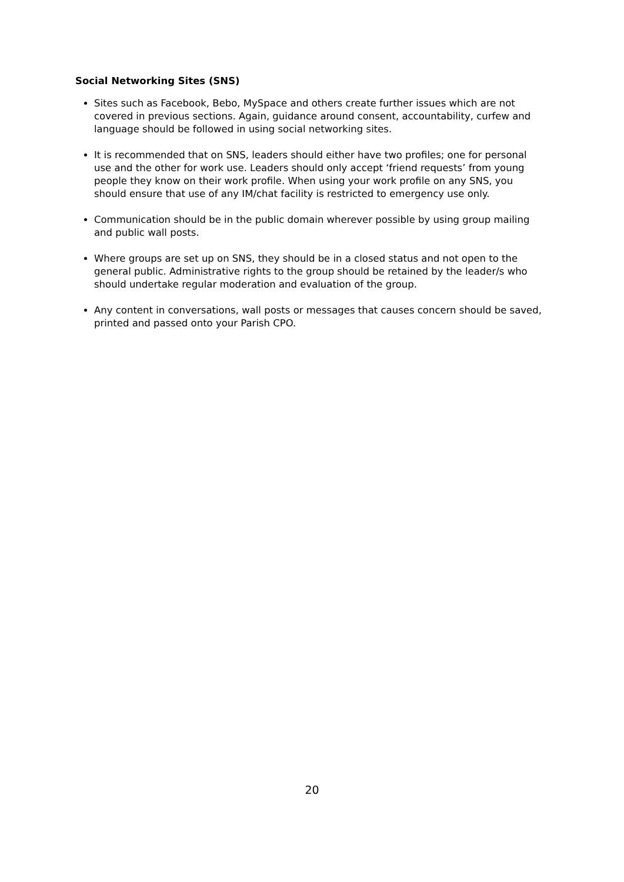Social Networking Sites (SNS)
Sites such as Facebook, Bebo, MySpace and others create further issues which are not covered in previous sections. Again, guidance around consent, accountability, curfew and language should be followed in using social networking sites.
It is recommended that on SNS, leaders should either have two profiles; one for personal use and the other for work use. Leaders should only accept ‘friend requests’ from young people they know on their work profile. When using your work profile on any SNS, you should ensure that use of any IM/chat facility is restricted to emergency use only.
Communication should be in the public domain wherever possible by using group mailing and public wall posts.
Where groups are set up on SNS, they should be in a closed status and not open to the general public. Administrative rights to the group should be retained by the leader/s who should undertake regular moderation and evaluation of the group.
Any content in conversations, wall posts or messages that causes concern should be saved, printed and passed onto your Parish CPO.
20